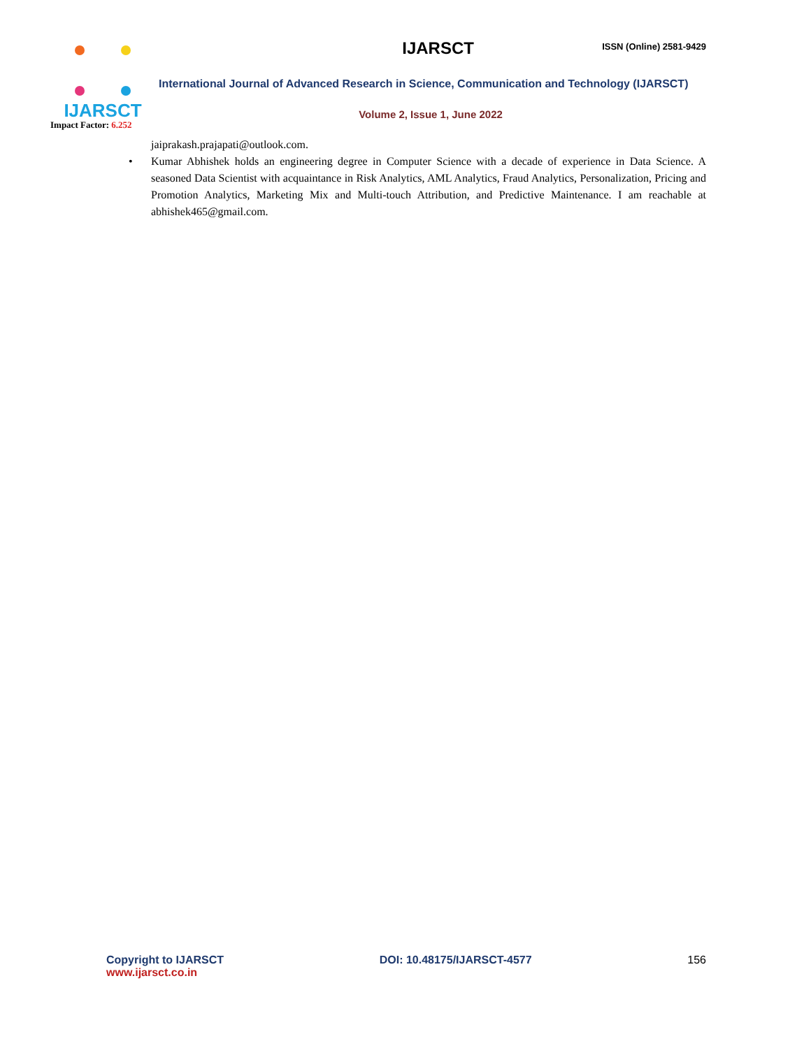IJARSCT
Impact Factor: 6.252
IJARSCT
ISSN (Online) 2581-9429
International Journal of Advanced Research in Science, Communication and Technology (IJARSCT)
Volume 2, Issue 1, June 2022
jaiprakash.prajapati@outlook.com.
• Kumar Abhishek holds an engineering degree in Computer Science with a decade of experience in Data Science. A seasoned Data Scientist with acquaintance in Risk Analytics, AML Analytics, Fraud Analytics, Personalization, Pricing and Promotion Analytics, Marketing Mix and Multi-touch Attribution, and Predictive Maintenance. I am reachable at abhishek465@gmail.com.
Copyright to IJARSCT
www.ijarsct.co.in
DOI: 10.48175/IJARSCT-4577 156